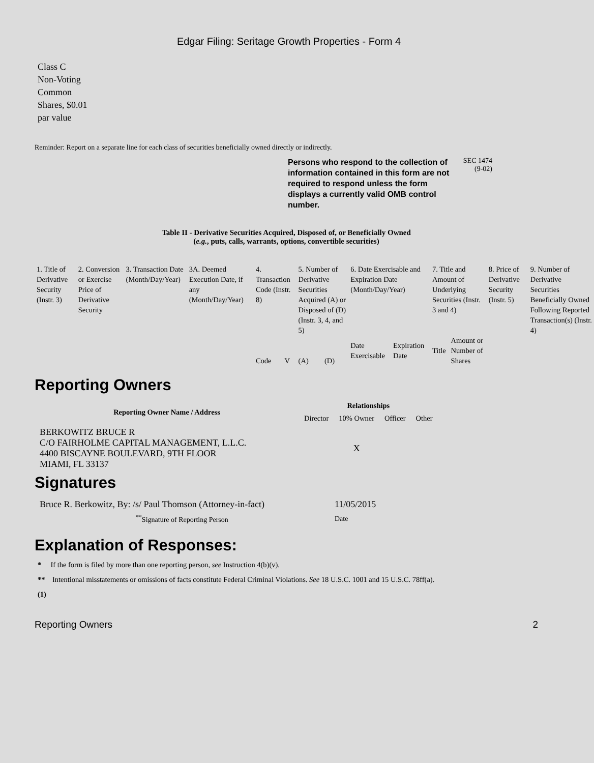Edgar Filing: Seritage Growth Properties - Form 4
Class C
Non-Voting
Common
Shares, $0.01
par value
Reminder: Report on a separate line for each class of securities beneficially owned directly or indirectly.
Persons who respond to the collection of information contained in this form are not required to respond unless the form displays a currently valid OMB control number. SEC 1474
(9-02)
Table II - Derivative Securities Acquired, Disposed of, or Beneficially Owned
(e.g., puts, calls, warrants, options, convertible securities)
| 1. Title of Derivative Security (Instr. 3) | 2. Conversion or Exercise Price of Derivative Security | 3. Transaction Date (Month/Day/Year) | 3A. Deemed Execution Date, if any (Month/Day/Year) | 4. Transaction Code (Instr. 8) | | 5. Number of Derivative Securities Acquired (A) or Disposed of (D) (Instr. 3, 4, and 5) | | 6. Date Exercisable and Expiration Date (Month/Day/Year) | | 7. Title and Amount of Underlying Securities (Instr. 3 and 4) | | 8. Price of Derivative Security (Instr. 5) | 9. Number of Derivative Securities Beneficially Owned Following Reported Transaction(s) (Instr. 4) |
| | | | | Code | V | (A) | (D) | Date Exercisable | Expiration Date | Title | Amount or Number of Shares | | |
Reporting Owners
| Reporting Owner Name / Address | Relationships | | | |
| --- | --- | --- | --- | --- |
| | Director | 10% Owner | Officer | Other |
| BERKOWITZ BRUCE R C/O FAIRHOLME CAPITAL MANAGEMENT, L.L.C. 4400 BISCAYNE BOULEVARD, 9TH FLOOR MIAMI, FL 33137 | | X | | |
Signatures
| Bruce R. Berkowitz, By: /s/ Paul Thomson (Attorney-in-fact) | 11/05/2015 |
| <sup>**</sup> Signature of Reporting Person | Date |
Explanation of Responses:
* If the form is filed by more than one reporting person, see Instruction 4(b)(v).
** Intentional misstatements or omissions of facts constitute Federal Criminal Violations. See 18 U.S.C. 1001 and 15 U.S.C. 78ff(a).
(1)
Reporting Owners 2